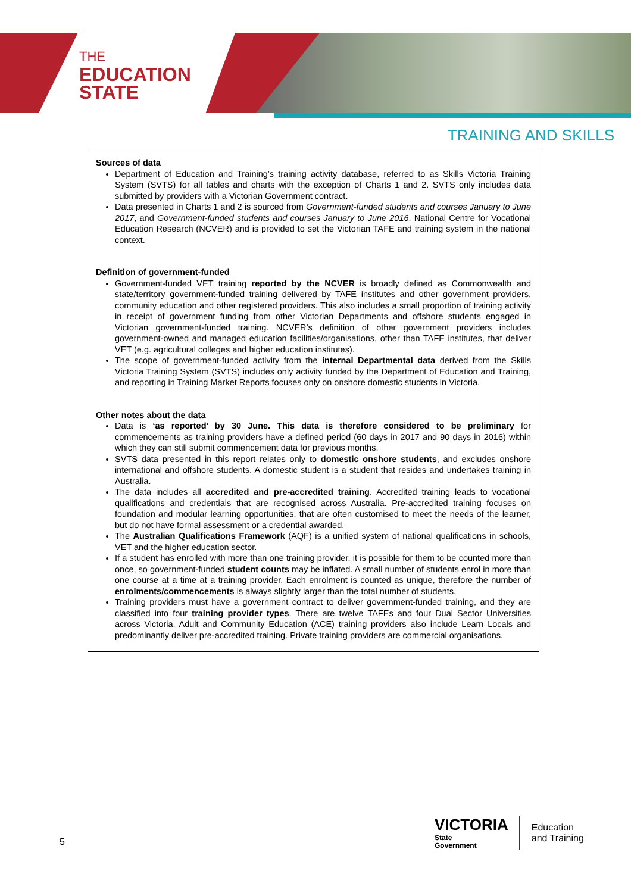THE
EDUCATION
STATE
TRAINING AND SKILLS
Sources of data
Department of Education and Training’s training activity database, referred to as Skills Victoria Training System (SVTS) for all tables and charts with the exception of Charts 1 and 2. SVTS only includes data submitted by providers with a Victorian Government contract.
Data presented in Charts 1 and 2 is sourced from Government-funded students and courses January to June 2017, and Government-funded students and courses January to June 2016, National Centre for Vocational Education Research (NCVER) and is provided to set the Victorian TAFE and training system in the national context.
Definition of government-funded
Government-funded VET training reported by the NCVER is broadly defined as Commonwealth and state/territory government-funded training delivered by TAFE institutes and other government providers, community education and other registered providers. This also includes a small proportion of training activity in receipt of government funding from other Victorian Departments and offshore students engaged in Victorian government-funded training. NCVER’s definition of other government providers includes government-owned and managed education facilities/organisations, other than TAFE institutes, that deliver VET (e.g. agricultural colleges and higher education institutes).
The scope of government-funded activity from the internal Departmental data derived from the Skills Victoria Training System (SVTS) includes only activity funded by the Department of Education and Training, and reporting in Training Market Reports focuses only on onshore domestic students in Victoria.
Other notes about the data
Data is ‘as reported’ by 30 June. This data is therefore considered to be preliminary for commencements as training providers have a defined period (60 days in 2017 and 90 days in 2016) within which they can still submit commencement data for previous months.
SVTS data presented in this report relates only to domestic onshore students, and excludes onshore international and offshore students. A domestic student is a student that resides and undertakes training in Australia.
The data includes all accredited and pre-accredited training. Accredited training leads to vocational qualifications and credentials that are recognised across Australia. Pre-accredited training focuses on foundation and modular learning opportunities, that are often customised to meet the needs of the learner, but do not have formal assessment or a credential awarded.
The Australian Qualifications Framework (AQF) is a unified system of national qualifications in schools, VET and the higher education sector.
If a student has enrolled with more than one training provider, it is possible for them to be counted more than once, so government-funded student counts may be inflated. A small number of students enrol in more than one course at a time at a training provider. Each enrolment is counted as unique, therefore the number of enrolments/commencements is always slightly larger than the total number of students.
Training providers must have a government contract to deliver government-funded training, and they are classified into four training provider types. There are twelve TAFEs and four Dual Sector Universities across Victoria. Adult and Community Education (ACE) training providers also include Learn Locals and predominantly deliver pre-accredited training. Private training providers are commercial organisations.
5
VICTORIA
State
Government
Education
and Training